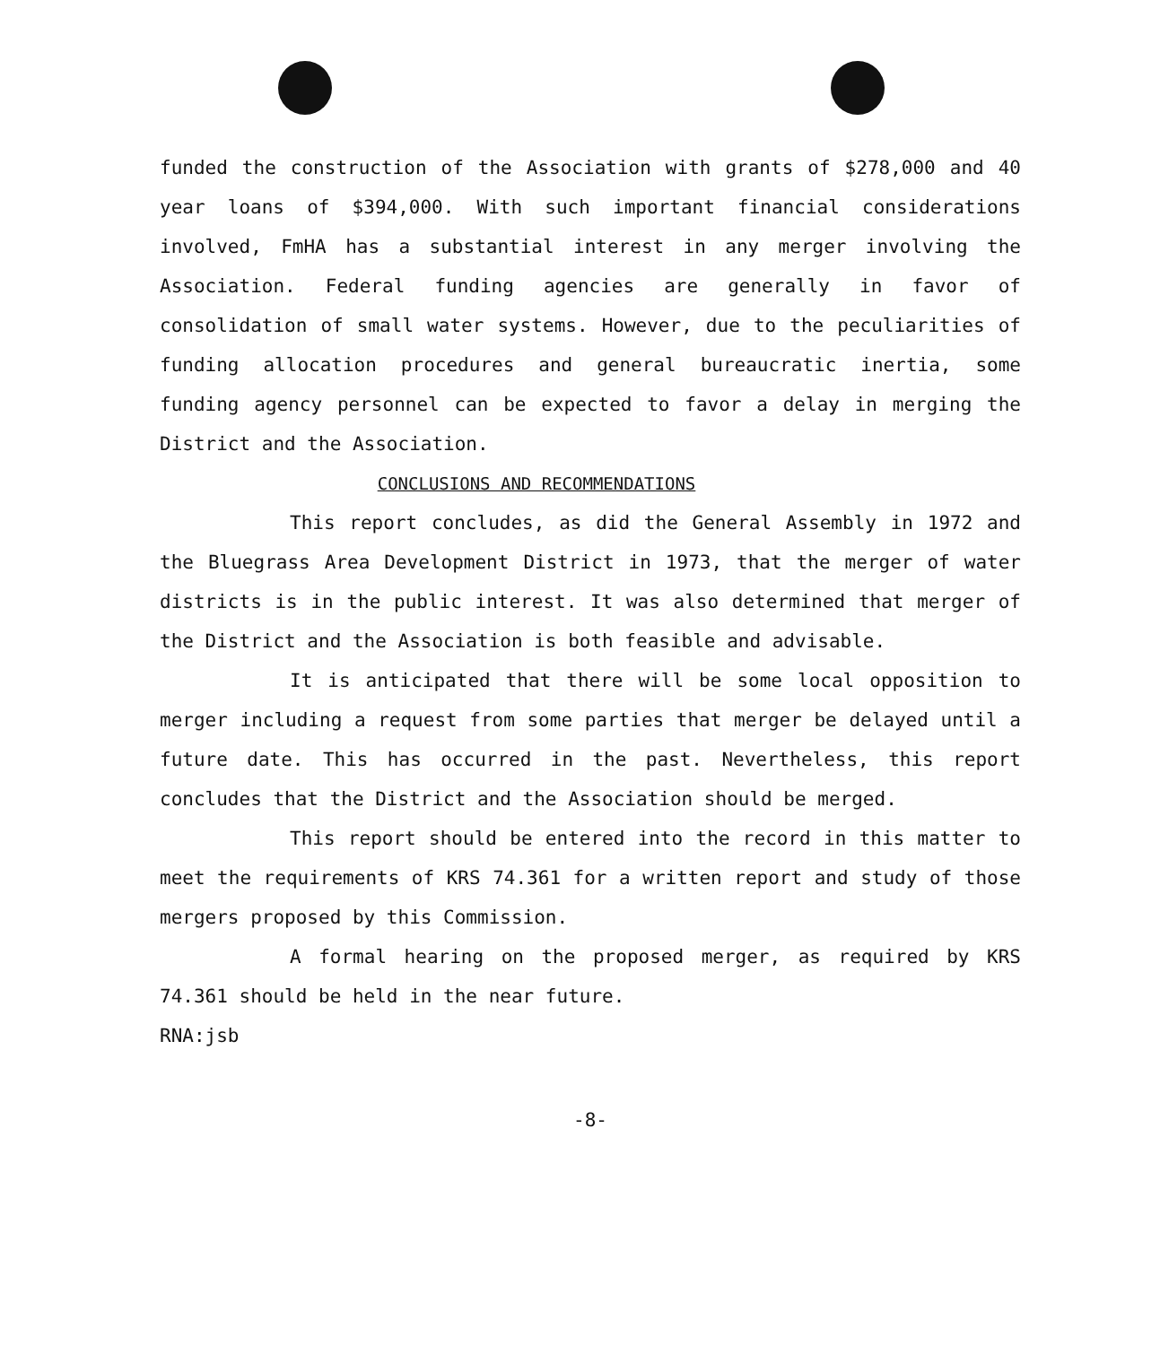funded the construction of the Association with grants of $278,000 and 40 year loans of $394,000. With such important financial considerations involved, FmHA has a substantial interest in any merger involving the Association. Federal funding agencies are generally in favor of consolidation of small water systems. However, due to the peculiarities of funding allocation procedures and general bureaucratic inertia, some funding agency personnel can be expected to favor a delay in merging the District and the Association.
CONCLUSIONS AND RECOMMENDATIONS
This report concludes, as did the General Assembly in 1972 and the Bluegrass Area Development District in 1973, that the merger of water districts is in the public interest. It was also determined that merger of the District and the Association is both feasible and advisable.
It is anticipated that there will be some local opposition to merger including a request from some parties that merger be delayed until a future date. This has occurred in the past. Nevertheless, this report concludes that the District and the Association should be merged.
This report should be entered into the record in this matter to meet the requirements of KRS 74.361 for a written report and study of those mergers proposed by this Commission.
A formal hearing on the proposed merger, as required by KRS 74.361 should be held in the near future.
RNA:jsb
-8-